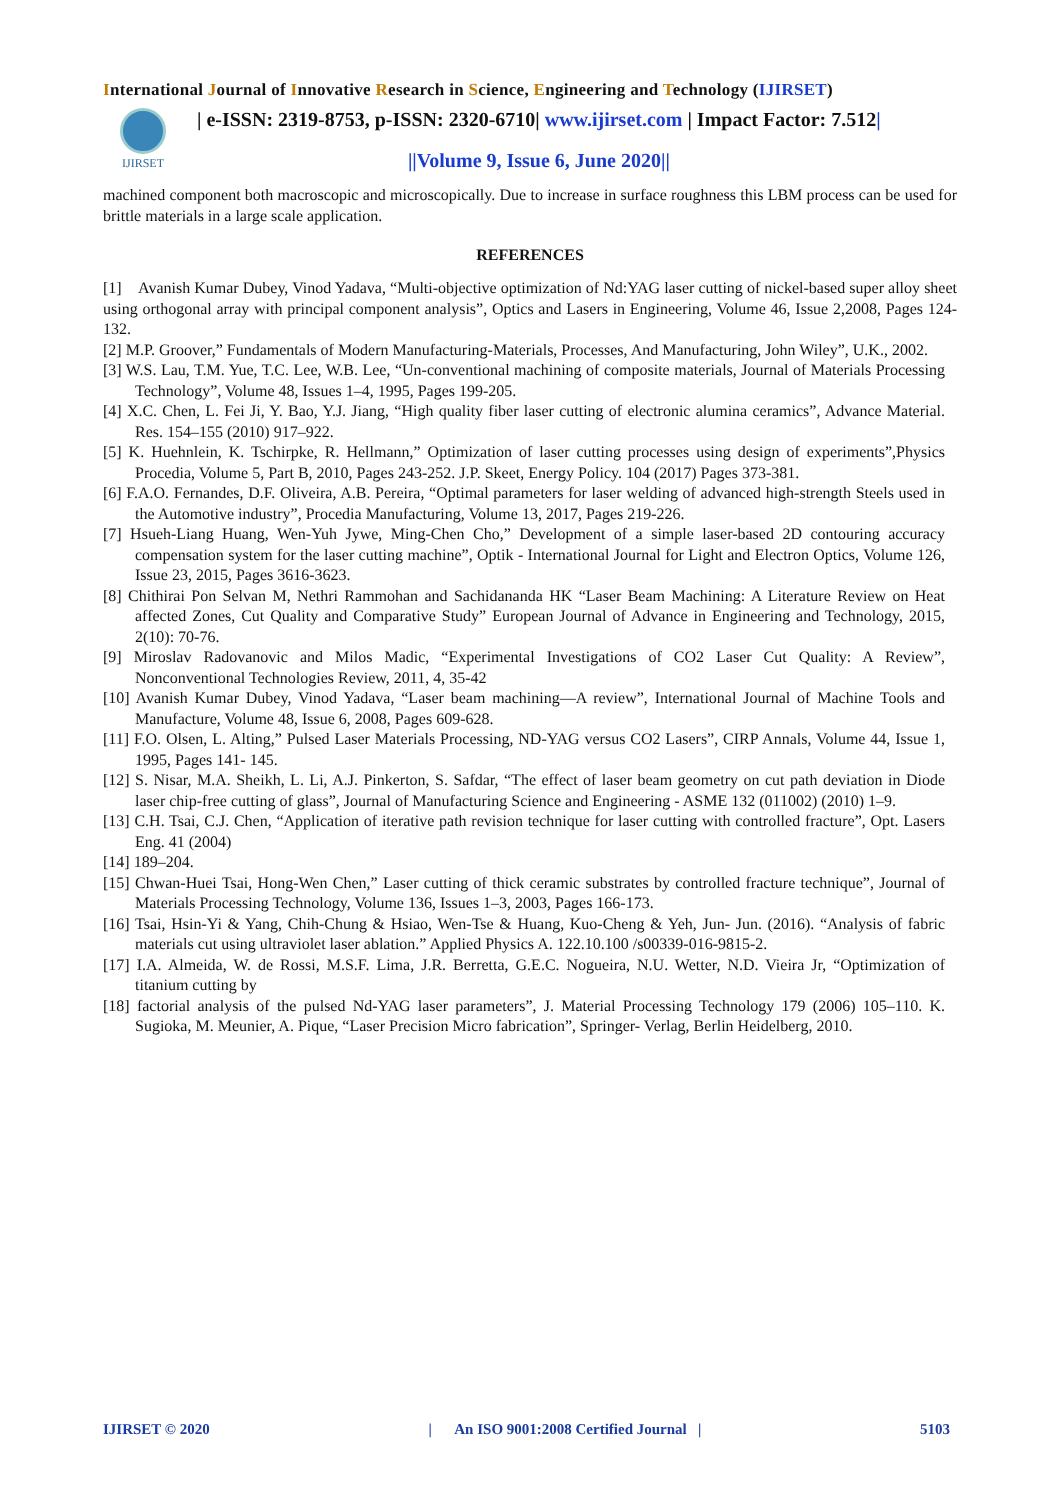International Journal of Innovative Research in Science, Engineering and Technology (IJIRSET)
IJIRSET
| e-ISSN: 2319-8753, p-ISSN: 2320-6710| www.ijirset.com | Impact Factor: 7.512|
||Volume 9, Issue 6, June 2020||
machined component both macroscopic and microscopically. Due to increase in surface roughness this LBM process can be used for brittle materials in a large scale application.
REFERENCES
[1] Avanish Kumar Dubey, Vinod Yadava, “Multi-objective optimization of Nd:YAG laser cutting of nickel-based super alloy sheet using orthogonal array with principal component analysis”, Optics and Lasers in Engineering, Volume 46, Issue 2,2008, Pages 124-132.
[2] M.P. Groover,” Fundamentals of Modern Manufacturing-Materials, Processes, And Manufacturing, John Wiley”, U.K., 2002.
[3] W.S. Lau, T.M. Yue, T.C. Lee, W.B. Lee, “Un-conventional machining of composite materials, Journal of Materials Processing Technology”, Volume 48, Issues 1–4, 1995, Pages 199-205.
[4] X.C. Chen, L. Fei Ji, Y. Bao, Y.J. Jiang, “High quality fiber laser cutting of electronic alumina ceramics”, Advance Material. Res. 154–155 (2010) 917–922.
[5] K. Huehnlein, K. Tschirpke, R. Hellmann,” Optimization of laser cutting processes using design of experiments”,Physics Procedia, Volume 5, Part B, 2010, Pages 243-252. J.P. Skeet, Energy Policy. 104 (2017) Pages 373-381.
[6] F.A.O. Fernandes, D.F. Oliveira, A.B. Pereira, “Optimal parameters for laser welding of advanced high-strength Steels used in the Automotive industry”, Procedia Manufacturing, Volume 13, 2017, Pages 219-226.
[7] Hsueh-Liang Huang, Wen-Yuh Jywe, Ming-Chen Cho,” Development of a simple laser-based 2D contouring accuracy compensation system for the laser cutting machine”, Optik - International Journal for Light and Electron Optics, Volume 126, Issue 23, 2015, Pages 3616-3623.
[8] Chithirai Pon Selvan M, Nethri Rammohan and Sachidananda HK “Laser Beam Machining: A Literature Review on Heat affected Zones, Cut Quality and Comparative Study” European Journal of Advance in Engineering and Technology, 2015, 2(10): 70-76.
[9] Miroslav Radovanovic and Milos Madic, “Experimental Investigations of CO2 Laser Cut Quality: A Review”, Nonconventional Technologies Review, 2011, 4, 35-42
[10] Avanish Kumar Dubey, Vinod Yadava, “Laser beam machining—A review”, International Journal of Machine Tools and Manufacture, Volume 48, Issue 6, 2008, Pages 609-628.
[11] F.O. Olsen, L. Alting,” Pulsed Laser Materials Processing, ND-YAG versus CO2 Lasers”, CIRP Annals, Volume 44, Issue 1, 1995, Pages 141- 145.
[12] S. Nisar, M.A. Sheikh, L. Li, A.J. Pinkerton, S. Safdar, “The effect of laser beam geometry on cut path deviation in Diode laser chip-free cutting of glass”, Journal of Manufacturing Science and Engineering - ASME 132 (011002) (2010) 1–9.
[13] C.H. Tsai, C.J. Chen, “Application of iterative path revision technique for laser cutting with controlled fracture”, Opt. Lasers Eng. 41 (2004)
[14] 189–204.
[15] Chwan-Huei Tsai, Hong-Wen Chen,” Laser cutting of thick ceramic substrates by controlled fracture technique”, Journal of Materials Processing Technology, Volume 136, Issues 1–3, 2003, Pages 166-173.
[16] Tsai, Hsin-Yi & Yang, Chih-Chung & Hsiao, Wen-Tse & Huang, Kuo-Cheng & Yeh, Jun- Jun. (2016). “Analysis of fabric materials cut using ultraviolet laser ablation.” Applied Physics A. 122.10.100 /s00339-016-9815-2.
[17] I.A. Almeida, W. de Rossi, M.S.F. Lima, J.R. Berretta, G.E.C. Nogueira, N.U. Wetter, N.D. Vieira Jr, “Optimization of titanium cutting by
[18] factorial analysis of the pulsed Nd-YAG laser parameters”, J. Material Processing Technology 179 (2006) 105–110. K. Sugioka, M. Meunier, A. Pique, “Laser Precision Micro fabrication”, Springer- Verlag, Berlin Heidelberg, 2010.
IJIRSET © 2020 | An ISO 9001:2008 Certified Journal | 5103